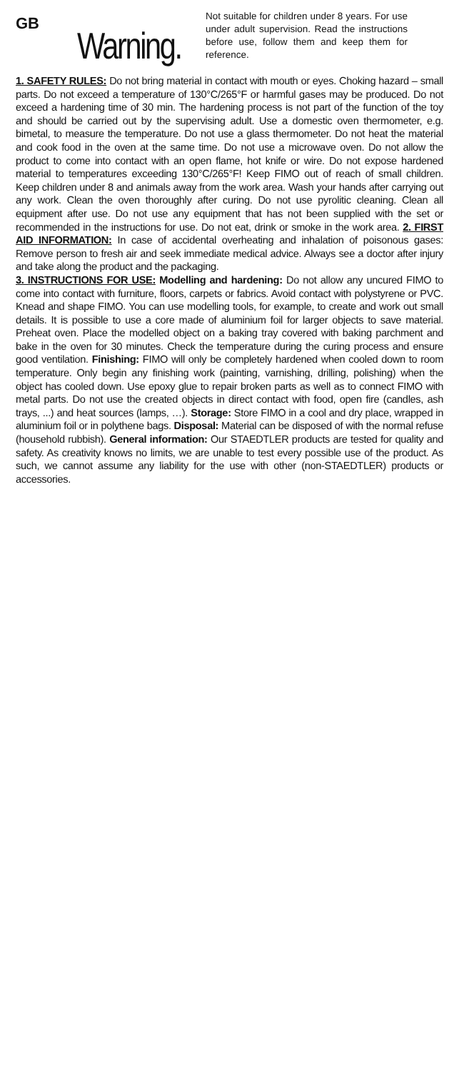GB
Warning.
Not suitable for children under 8 years. For use under adult supervision. Read the instructions before use, follow them and keep them for reference.
1. SAFETY RULES: Do not bring material in contact with mouth or eyes. Choking hazard – small parts. Do not exceed a temperature of 130°C/265°F or harmful gases may be produced. Do not exceed a hardening time of 30 min. The hardening process is not part of the function of the toy and should be carried out by the supervising adult. Use a domestic oven thermometer, e.g. bimetal, to measure the temperature. Do not use a glass thermometer. Do not heat the material and cook food in the oven at the same time. Do not use a microwave oven. Do not allow the product to come into contact with an open flame, hot knife or wire. Do not expose hardened material to temperatures exceeding 130°C/265°F! Keep FIMO out of reach of small children. Keep children under 8 and animals away from the work area. Wash your hands after carrying out any work. Clean the oven thoroughly after curing. Do not use pyrolitic cleaning. Clean all equipment after use. Do not use any equipment that has not been supplied with the set or recommended in the instructions for use. Do not eat, drink or smoke in the work area. 2. FIRST AID INFORMATION: In case of accidental overheating and inhalation of poisonous gases: Remove person to fresh air and seek immediate medical advice. Always see a doctor after injury and take along the product and the packaging.
3. INSTRUCTIONS FOR USE: Modelling and hardening: Do not allow any uncured FIMO to come into contact with furniture, floors, carpets or fabrics. Avoid contact with polystyrene or PVC. Knead and shape FIMO. You can use modelling tools, for example, to create and work out small details. It is possible to use a core made of aluminium foil for larger objects to save material. Preheat oven. Place the modelled object on a baking tray covered with baking parchment and bake in the oven for 30 minutes. Check the temperature during the curing process and ensure good ventilation. Finishing: FIMO will only be completely hardened when cooled down to room temperature. Only begin any finishing work (painting, varnishing, drilling, polishing) when the object has cooled down. Use epoxy glue to repair broken parts as well as to connect FIMO with metal parts. Do not use the created objects in direct contact with food, open fire (candles, ash trays, ...) and heat sources (lamps, …). Storage: Store FIMO in a cool and dry place, wrapped in aluminium foil or in polythene bags. Disposal: Material can be disposed of with the normal refuse (household rubbish). General information: Our STAEDTLER products are tested for quality and safety. As creativity knows no limits, we are unable to test every possible use of the product. As such, we cannot assume any liability for the use with other (non-STAEDTLER) products or accessories.